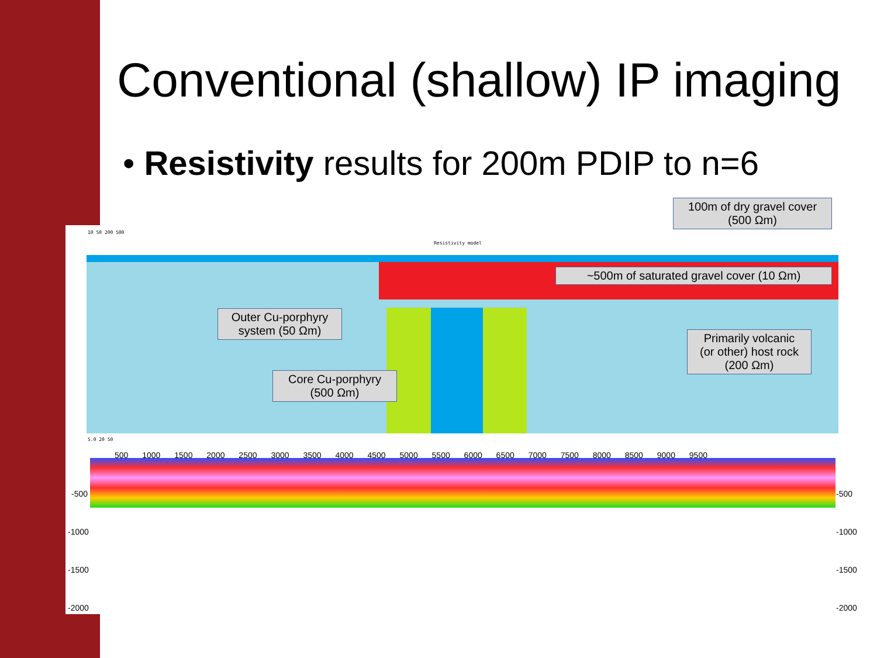Conventional (shallow) IP imaging
• Resistivity results for 200m PDIP to n=6
Resistivity model
10 50 200 500
5.0 20 50
500 1000 1500 2000 2500 3000 3500 4000 4500 5000 5500 6000 6500 7000 7500 8000 8500 9000 9500
-500 -500
-1000 -1000
-1500 -1500
-2000 -2000
100m of dry gravel cover
(500 Ωm)
~500m of saturated gravel cover (10 Ωm)
Outer Cu-porphyry
system (50 Ωm)
Primarily volcanic
(or other) host rock
(200 Ωm)
Core Cu-porphyry
(500 Ωm)